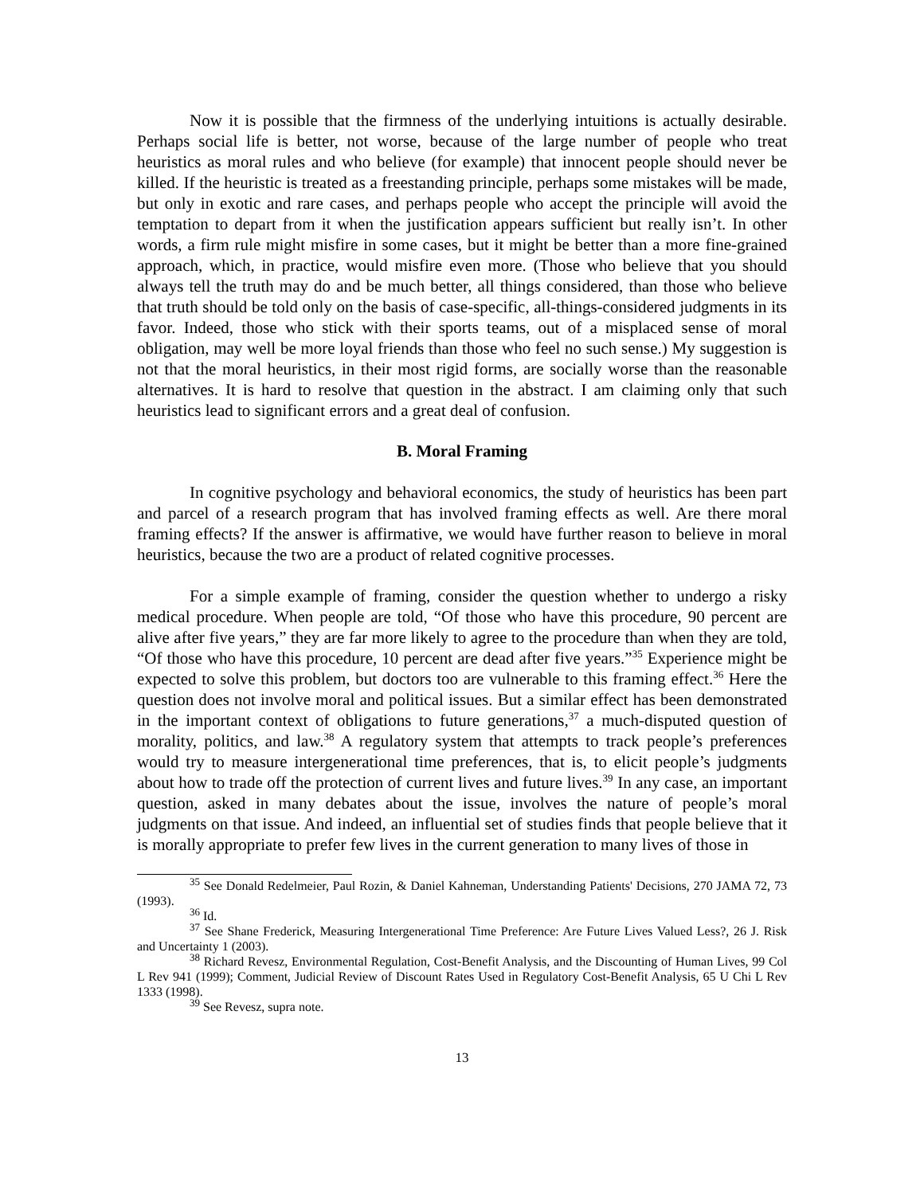Now it is possible that the firmness of the underlying intuitions is actually desirable. Perhaps social life is better, not worse, because of the large number of people who treat heuristics as moral rules and who believe (for example) that innocent people should never be killed. If the heuristic is treated as a freestanding principle, perhaps some mistakes will be made, but only in exotic and rare cases, and perhaps people who accept the principle will avoid the temptation to depart from it when the justification appears sufficient but really isn’t. In other words, a firm rule might misfire in some cases, but it might be better than a more fine-grained approach, which, in practice, would misfire even more. (Those who believe that you should always tell the truth may do and be much better, all things considered, than those who believe that truth should be told only on the basis of case-specific, all-things-considered judgments in its favor. Indeed, those who stick with their sports teams, out of a misplaced sense of moral obligation, may well be more loyal friends than those who feel no such sense.) My suggestion is not that the moral heuristics, in their most rigid forms, are socially worse than the reasonable alternatives. It is hard to resolve that question in the abstract. I am claiming only that such heuristics lead to significant errors and a great deal of confusion.
B. Moral Framing
In cognitive psychology and behavioral economics, the study of heuristics has been part and parcel of a research program that has involved framing effects as well. Are there moral framing effects? If the answer is affirmative, we would have further reason to believe in moral heuristics, because the two are a product of related cognitive processes.
For a simple example of framing, consider the question whether to undergo a risky medical procedure. When people are told, “Of those who have this procedure, 90 percent are alive after five years,” they are far more likely to agree to the procedure than when they are told, “Of those who have this procedure, 10 percent are dead after five years.”<sup>35</sup> Experience might be expected to solve this problem, but doctors too are vulnerable to this framing effect.<sup>36</sup> Here the question does not involve moral and political issues. But a similar effect has been demonstrated in the important context of obligations to future generations,<sup>37</sup> a much-disputed question of morality, politics, and law.<sup>38</sup> A regulatory system that attempts to track people’s preferences would try to measure intergenerational time preferences, that is, to elicit people’s judgments about how to trade off the protection of current lives and future lives.<sup>39</sup> In any case, an important question, asked in many debates about the issue, involves the nature of people’s moral judgments on that issue. And indeed, an influential set of studies finds that people believe that it is morally appropriate to prefer few lives in the current generation to many lives of those in
<sup>35</sup> See Donald Redelmeier, Paul Rozin, & Daniel Kahneman, Understanding Patients' Decisions, 270 JAMA 72, 73 (1993).
<sup>36</sup> Id.
<sup>37</sup> See Shane Frederick, Measuring Intergenerational Time Preference: Are Future Lives Valued Less?, 26 J. Risk and Uncertainty 1 (2003).
<sup>38</sup> Richard Revesz, Environmental Regulation, Cost-Benefit Analysis, and the Discounting of Human Lives, 99 Col L Rev 941 (1999); Comment, Judicial Review of Discount Rates Used in Regulatory Cost-Benefit Analysis, 65 U Chi L Rev 1333 (1998).
<sup>39</sup> See Revesz, supra note.
13